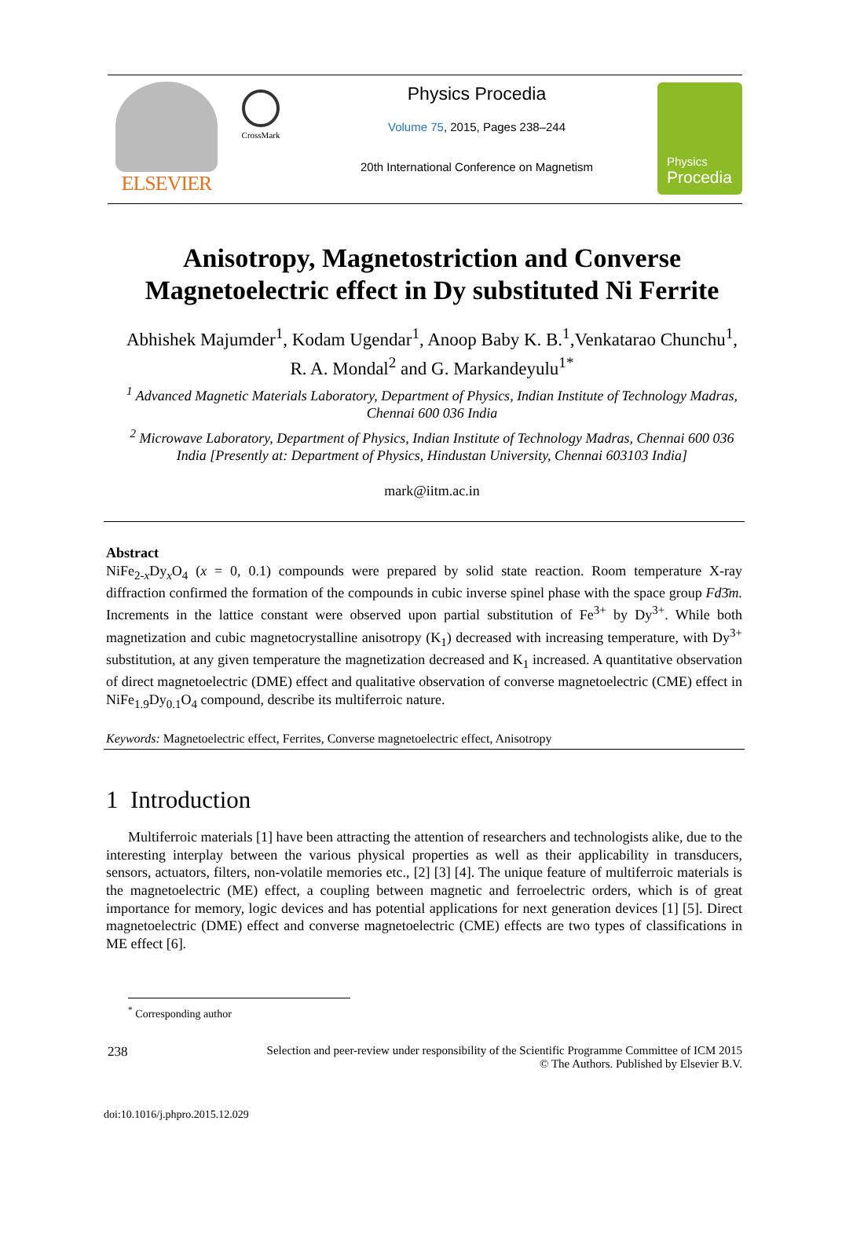ELSEVIER
CrossMark
Physics Procedia
Volume 75, 2015, Pages 238–244
20th International Conference on Magnetism
Physics
Procedia
Anisotropy, Magnetostriction and Converse Magnetoelectric effect in Dy substituted Ni Ferrite
Abhishek Majumder<sup>1</sup>, Kodam Ugendar<sup>1</sup>, Anoop Baby K. B.<sup>1</sup>,Venkatarao Chunchu<sup>1</sup>, R. A. Mondal<sup>2</sup> and G. Markandeyulu<sup>1*</sup>
<sup>1</sup> Advanced Magnetic Materials Laboratory, Department of Physics, Indian Institute of Technology Madras, Chennai 600 036 India
<sup>2</sup> Microwave Laboratory, Department of Physics, Indian Institute of Technology Madras, Chennai 600 036 India [Presently at: Department of Physics, Hindustan University, Chennai 603103 India]
mark@iitm.ac.in
Abstract
NiFe<sub>2-x</sub>Dy<sub>x</sub>O<sub>4</sub> (x = 0, 0.1) compounds were prepared by solid state reaction. Room temperature X-ray diffraction confirmed the formation of the compounds in cubic inverse spinel phase with the space group Fd3̄m. Increments in the lattice constant were observed upon partial substitution of Fe<sup>3+</sup> by Dy<sup>3+</sup>. While both magnetization and cubic magnetocrystalline anisotropy (K<sub>1</sub>) decreased with increasing temperature, with Dy<sup>3+</sup> substitution, at any given temperature the magnetization decreased and K<sub>1</sub> increased. A quantitative observation of direct magnetoelectric (DME) effect and qualitative observation of converse magnetoelectric (CME) effect in NiFe<sub>1.9</sub>Dy<sub>0.1</sub>O<sub>4</sub> compound, describe its multiferroic nature.
Keywords: Magnetoelectric effect, Ferrites, Converse magnetoelectric effect, Anisotropy
1 Introduction
Multiferroic materials [1] have been attracting the attention of researchers and technologists alike, due to the interesting interplay between the various physical properties as well as their applicability in transducers, sensors, actuators, filters, non-volatile memories etc., [2] [3] [4]. The unique feature of multiferroic materials is the magnetoelectric (ME) effect, a coupling between magnetic and ferroelectric orders, which is of great importance for memory, logic devices and has potential applications for next generation devices [1] [5]. Direct magnetoelectric (DME) effect and converse magnetoelectric (CME) effects are two types of classifications in ME effect [6].
<sup>*</sup> Corresponding author
238 Selection and peer-review under responsibility of the Scientific Programme Committee of ICM 2015
© The Authors. Published by Elsevier B.V.
doi:10.1016/j.phpro.2015.12.029